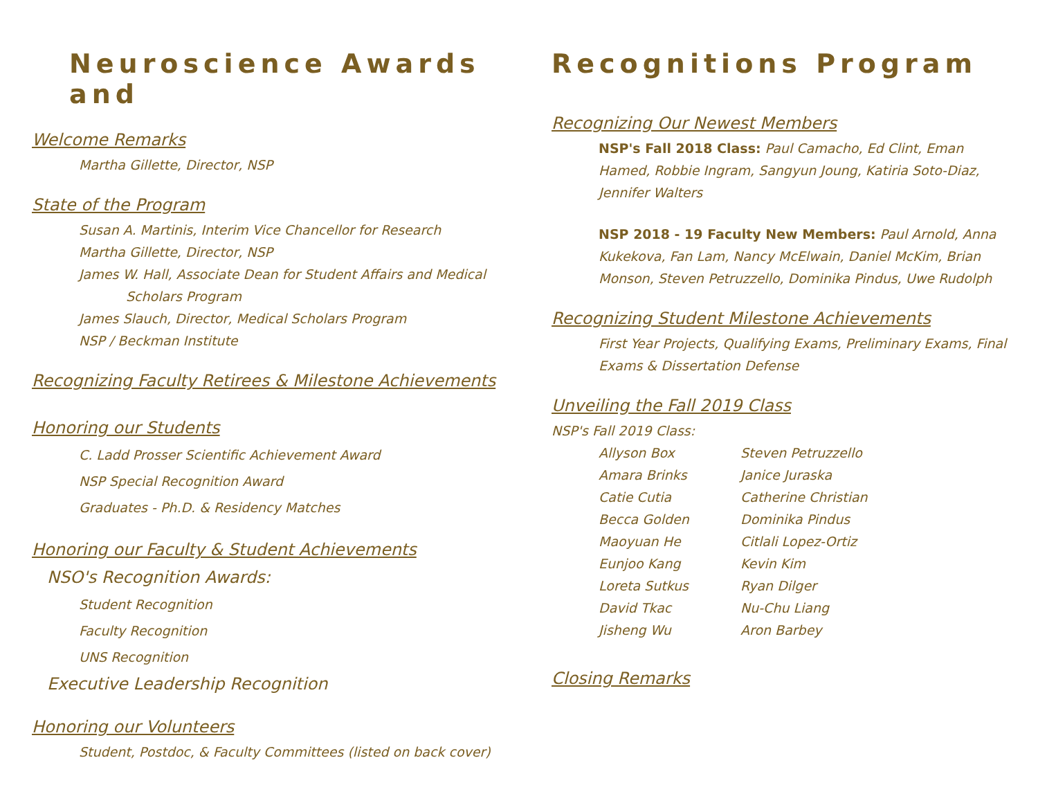Neuroscience Awards and
Welcome Remarks
Martha Gillette, Director, NSP
State of the Program
Susan A. Martinis, Interim Vice Chancellor for Research
Martha Gillette, Director, NSP
James W. Hall, Associate Dean for Student Affairs and Medical
Scholars Program
James Slauch, Director, Medical Scholars Program
NSP / Beckman Institute
Recognizing Faculty Retirees & Milestone Achievements
Honoring our Students
C. Ladd Prosser Scientific Achievement Award
NSP Special Recognition Award
Graduates - Ph.D. & Residency Matches
Honoring our Faculty & Student Achievements
NSO's Recognition Awards:
Student Recognition
Faculty Recognition
UNS Recognition
Executive Leadership Recognition
Honoring our Volunteers
Student, Postdoc, & Faculty Committees (listed on back cover)
Recognitions Program
Recognizing Our Newest Members
NSP's Fall 2018 Class: Paul Camacho, Ed Clint, Eman Hamed, Robbie Ingram, Sangyun Joung, Katiria Soto-Diaz, Jennifer Walters
NSP 2018 - 19 Faculty New Members: Paul Arnold, Anna Kukekova, Fan Lam, Nancy McElwain, Daniel McKim, Brian Monson, Steven Petruzzello, Dominika Pindus, Uwe Rudolph
Recognizing Student Milestone Achievements
First Year Projects, Qualifying Exams, Preliminary Exams, Final Exams & Dissertation Defense
Unveiling the Fall 2019 Class
NSP's Fall 2019 Class:
Allyson Box
Amara Brinks
Catie Cutia
Becca Golden
Maoyuan He
Eunjoo Kang
Loreta Sutkus
David Tkac
Jisheng Wu
Steven Petruzzello
Janice Juraska
Catherine Christian
Dominika Pindus
Citlali Lopez-Ortiz
Kevin Kim
Ryan Dilger
Nu-Chu Liang
Aron Barbey
Closing Remarks